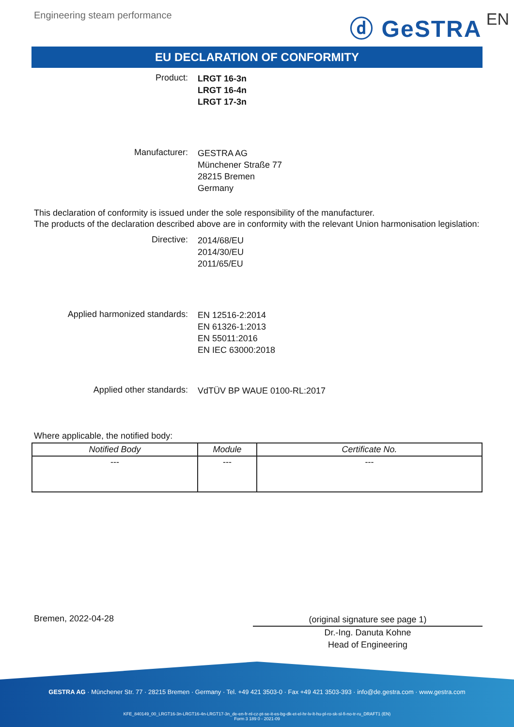Engineering steam performance
ⓓ GeSTRA EN
EU DECLARATION OF CONFORMITY
Product:
LRGT 16-3n
LRGT 16-4n
LRGT 17-3n
Manufacturer:
GESTRA AG
Münchener Straße 77
28215 Bremen
Germany
This declaration of conformity is issued under the sole responsibility of the manufacturer.
The products of the declaration described above are in conformity with the relevant Union harmonisation legislation:
Directive:
2014/68/EU
2014/30/EU
2011/65/EU
Applied harmonized standards:
EN 12516-2:2014
EN 61326-1:2013
EN 55011:2016
EN IEC 63000:2018
Applied other standards:
VdTÜV BP WAUE 0100-RL:2017
Where applicable, the notified body:
| Notified Body | Module | Certificate No. |
| --- | --- | --- |
| --- | --- | --- |
Bremen, 2022-04-28
(original signature see page 1)
Dr.-Ing. Danuta Kohne
Head of Engineering
GESTRA AG · Münchener Str. 77 · 28215 Bremen · Germany · Tel. +49 421 3503-0 · Fax +49 421 3503-393 · info@de.gestra.com · www.gestra.com
KFE_840149_00_LRGT16-3n-LRGT16-4n-LRGT17-3n_de-en-fr-nl-cz-pt-se-it-es-bg-dk-et-el-hr-lv-lt-hu-pl-ro-sk-sl-fi-no-tr-ru_DRAFT1 (EN)
Form 3 189 0 - 2021-09